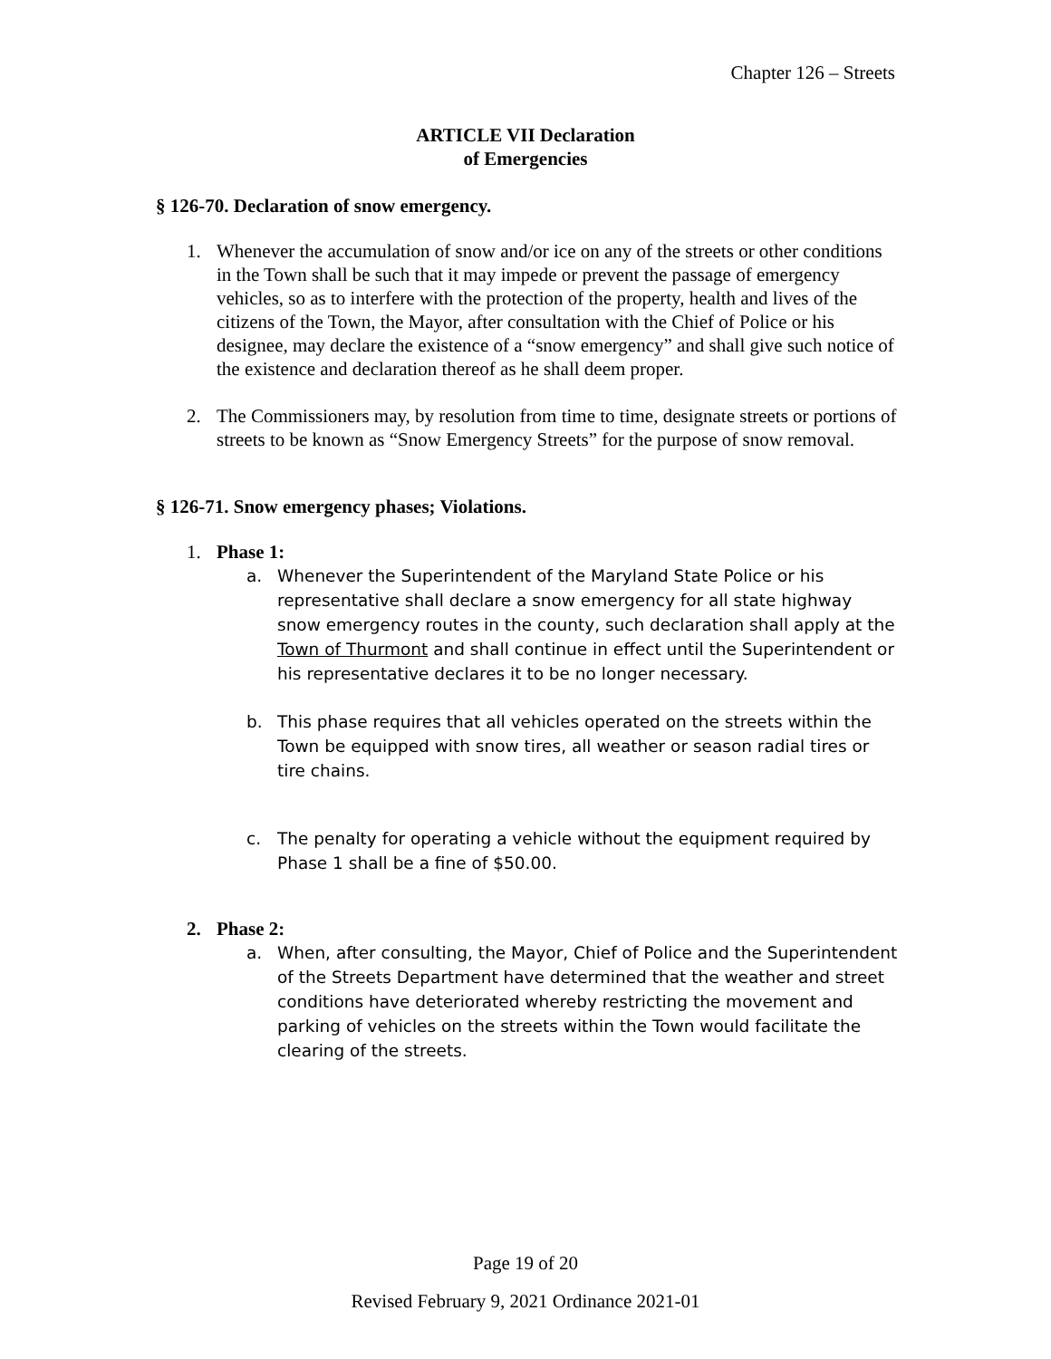Chapter 126 – Streets
ARTICLE VII Declaration
of Emergencies
§ 126-70. Declaration of snow emergency.
1. Whenever the accumulation of snow and/or ice on any of the streets or other conditions in the Town shall be such that it may impede or prevent the passage of emergency vehicles, so as to interfere with the protection of the property, health and lives of the citizens of the Town, the Mayor, after consultation with the Chief of Police or his designee, may declare the existence of a “snow emergency” and shall give such notice of the existence and declaration thereof as he shall deem proper.
2. The Commissioners may, by resolution from time to time, designate streets or portions of streets to be known as “Snow Emergency Streets” for the purpose of snow removal.
§ 126-71. Snow emergency phases; Violations.
1. Phase 1:
a. Whenever the Superintendent of the Maryland State Police or his representative shall declare a snow emergency for all state highway snow emergency routes in the county, such declaration shall apply at the Town of Thurmont and shall continue in effect until the Superintendent or his representative declares it to be no longer necessary.
b. This phase requires that all vehicles operated on the streets within the Town be equipped with snow tires, all weather or season radial tires or tire chains.
c. The penalty for operating a vehicle without the equipment required by Phase 1 shall be a fine of $50.00.
2. Phase 2:
a. When, after consulting, the Mayor, Chief of Police and the Superintendent of the Streets Department have determined that the weather and street conditions have deteriorated whereby restricting the movement and parking of vehicles on the streets within the Town would facilitate the clearing of the streets.
Page 19 of 20
Revised February 9, 2021 Ordinance 2021-01